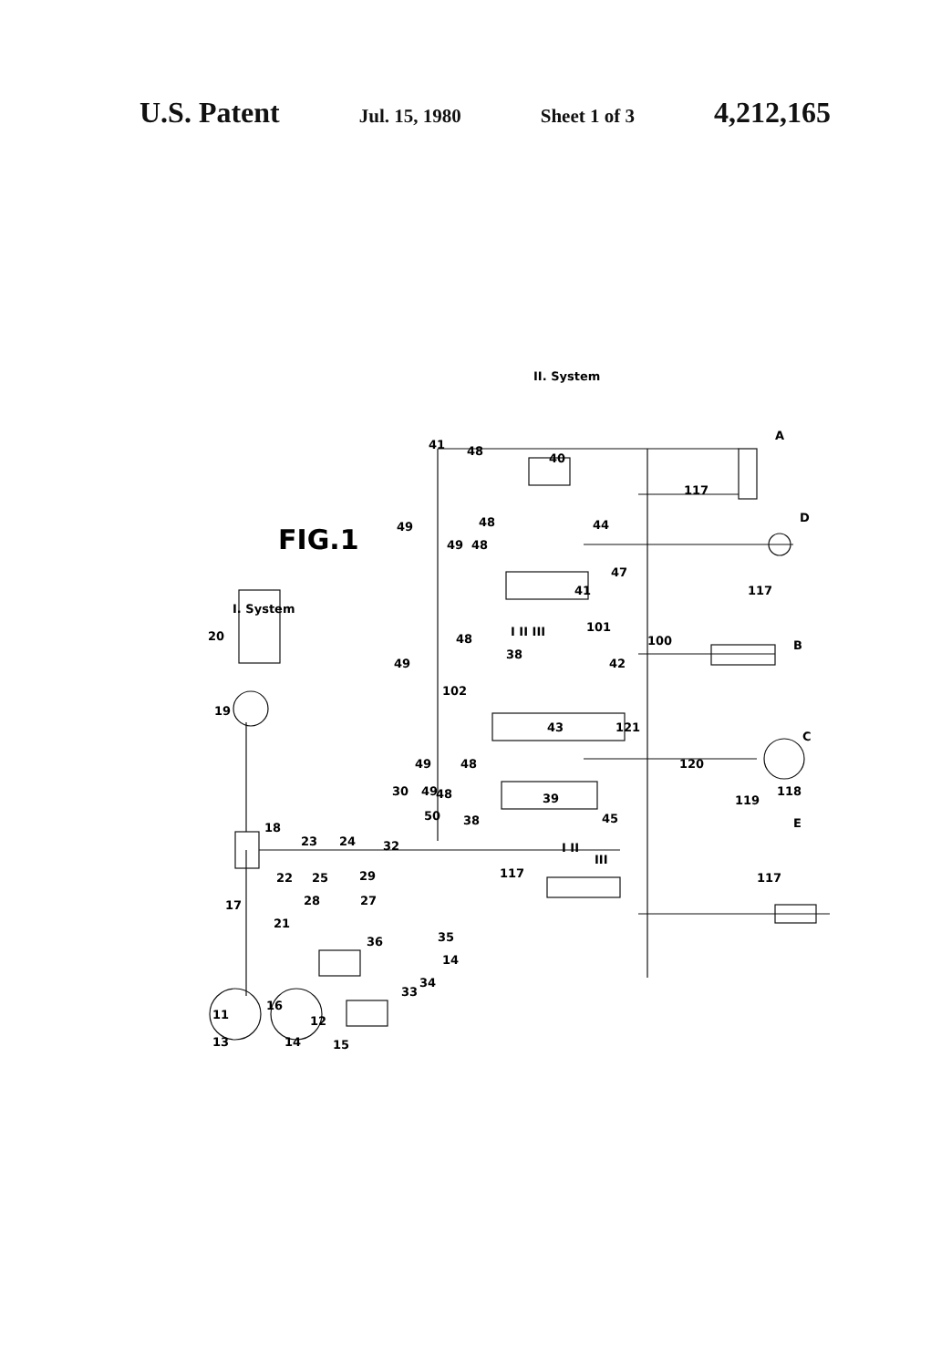U.S. Patent Jul. 15, 1980 Sheet 1 of 3 4,212,165
II. System
.
FIG.1
I. System
20
19
18
23
24
32
22
25
17
21
28
27
29
36
35
14
34
33
11
16
12
13
14
15
30
50
38
117
41
48
40
117
A
49
48
44
49
48
47
D
41
117
I II III
101
100
48
49
38
42
B
102
C
43
121
120
49
48
39
119
118
49
48
45
I II
III
E
117